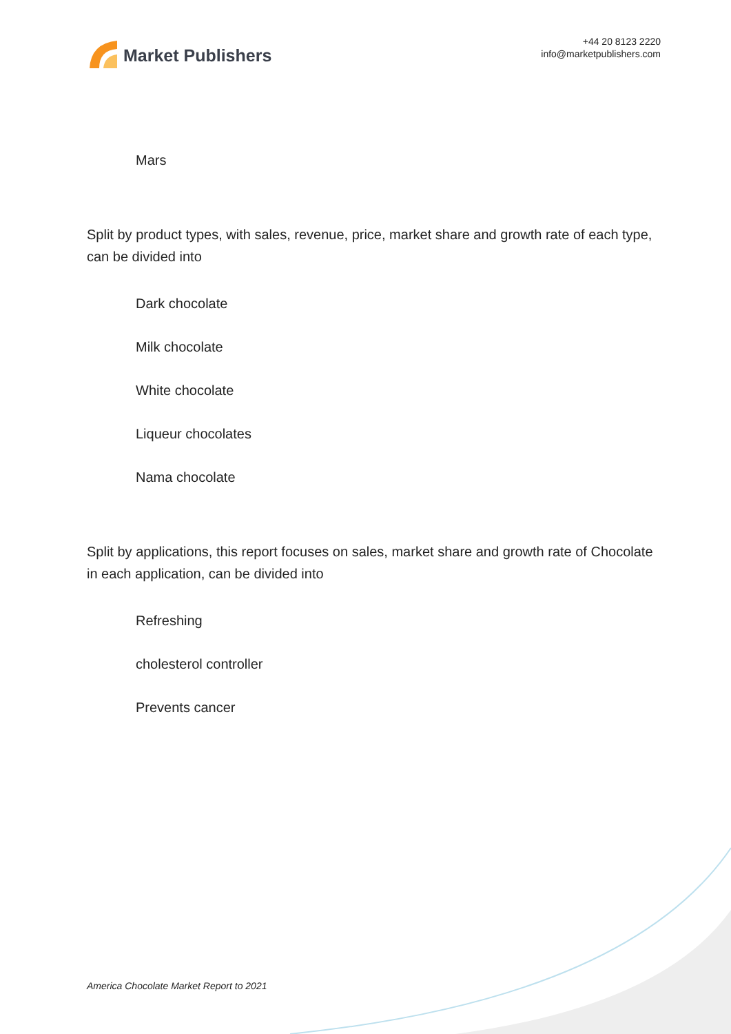Market Publishers
+44 20 8123 2220
info@marketpublishers.com
Mars
Split by product types, with sales, revenue, price, market share and growth rate of each type, can be divided into
Dark chocolate
Milk chocolate
White chocolate
Liqueur chocolates
Nama chocolate
Split by applications, this report focuses on sales, market share and growth rate of Chocolate in each application, can be divided into
Refreshing
cholesterol controller
Prevents cancer
America Chocolate Market Report to 2021